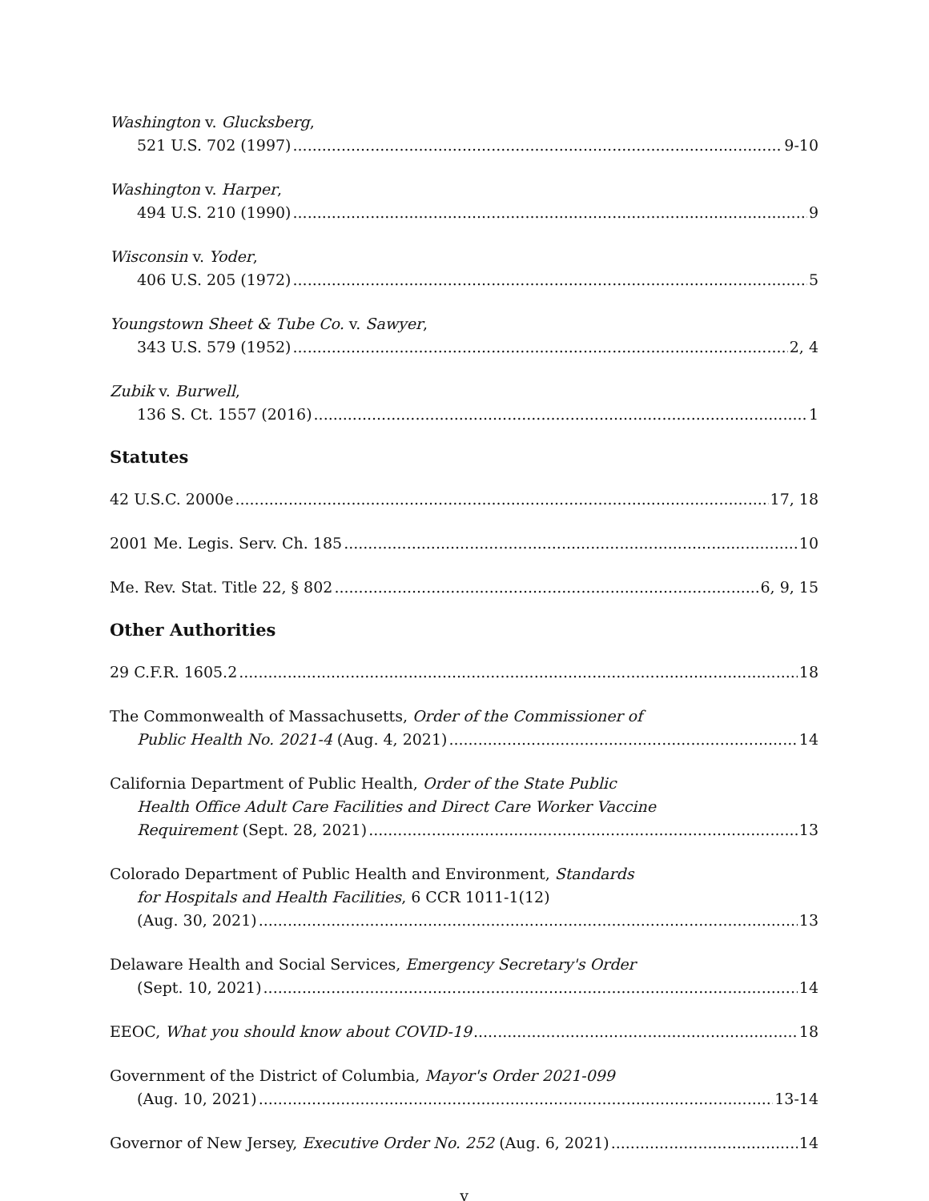Washington v. Glucksberg,
521 U.S. 702 (1997) 9-10
Washington v. Harper,
494 U.S. 210 (1990) 9
Wisconsin v. Yoder,
406 U.S. 205 (1972) 5
Youngstown Sheet & Tube Co. v. Sawyer,
343 U.S. 579 (1952) 2, 4
Zubik v. Burwell,
136 S. Ct. 1557 (2016) 1
Statutes
42 U.S.C. 2000e 17, 18
2001 Me. Legis. Serv. Ch. 185 10
Me. Rev. Stat. Title 22, § 802 6, 9, 15
Other Authorities
29 C.F.R. 1605.2 18
The Commonwealth of Massachusetts, Order of the Commissioner of
Public Health No. 2021-4 (Aug. 4, 2021) 14
California Department of Public Health, Order of the State Public
Health Office Adult Care Facilities and Direct Care Worker Vaccine
Requirement (Sept. 28, 2021) 13
Colorado Department of Public Health and Environment, Standards
for Hospitals and Health Facilities, 6 CCR 1011-1(12)
(Aug. 30, 2021) 13
Delaware Health and Social Services, Emergency Secretary's Order
(Sept. 10, 2021) 14
EEOC, What you should know about COVID-19 18
Government of the District of Columbia, Mayor's Order 2021-099
(Aug. 10, 2021) 13-14
Governor of New Jersey, Executive Order No. 252 (Aug. 6, 2021) 14
v